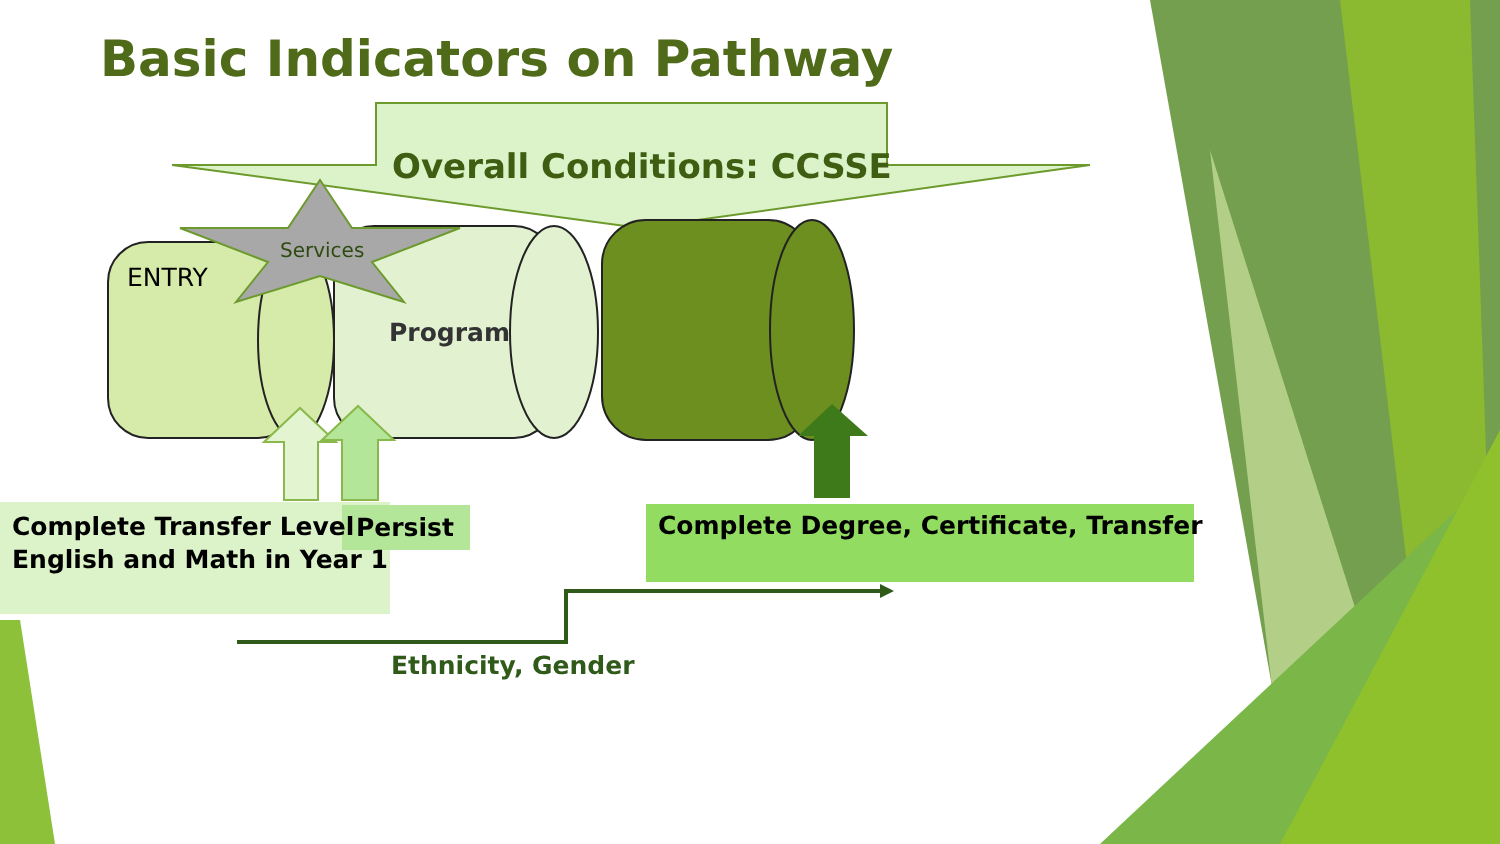Basic Indicators on Pathway
Overall Conditions: CCSSE
Services
ENTRY
Program
Complete Transfer Level
English and Math in Year 1
Persist
Complete Degree, Certificate, Transfer
Ethnicity, Gender